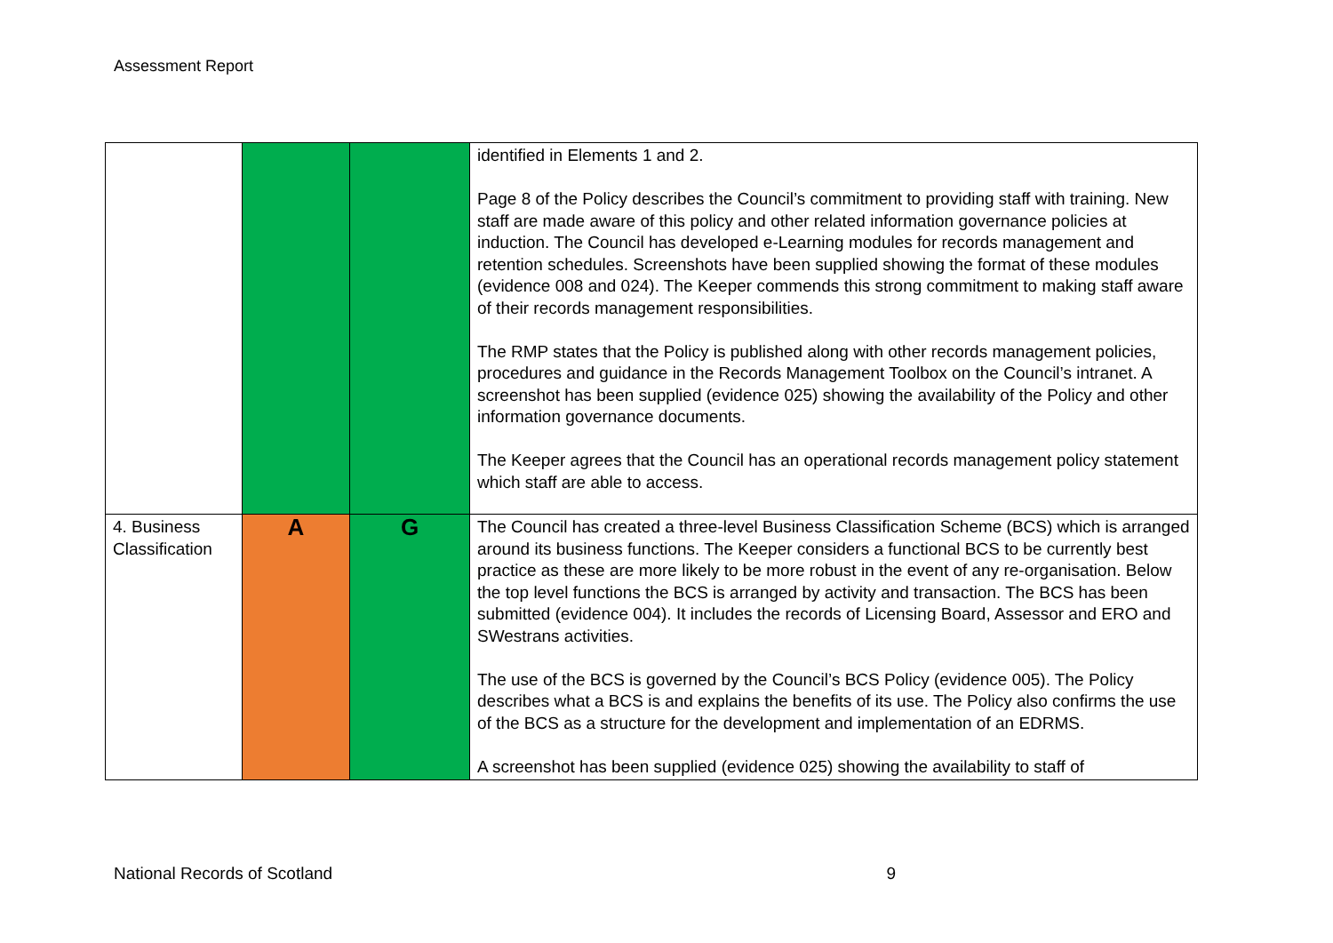Assessment Report
| | | | identified in Elements 1 and 2. Page 8 of the Policy describes the Council’s commitment to providing staff with training. New staff are made aware of this policy and other related information governance policies at induction. The Council has developed e-Learning modules for records management and retention schedules. Screenshots have been supplied showing the format of these modules (evidence 008 and 024). The Keeper commends this strong commitment to making staff aware of their records management responsibilities. The RMP states that the Policy is published along with other records management policies, procedures and guidance in the Records Management Toolbox on the Council’s intranet. A screenshot has been supplied (evidence 025) showing the availability of the Policy and other information governance documents. The Keeper agrees that the Council has an operational records management policy statement which staff are able to access. |
| 4. Business Classification | A | G | The Council has created a three-level Business Classification Scheme (BCS) which is arranged around its business functions. The Keeper considers a functional BCS to be currently best practice as these are more likely to be more robust in the event of any re-organisation. Below the top level functions the BCS is arranged by activity and transaction. The BCS has been submitted (evidence 004). It includes the records of Licensing Board, Assessor and ERO and SWestrans activities. The use of the BCS is governed by the Council’s BCS Policy (evidence 005). The Policy describes what a BCS is and explains the benefits of its use. The Policy also confirms the use of the BCS as a structure for the development and implementation of an EDRMS. A screenshot has been supplied (evidence 025) showing the availability to staff of |
National Records of Scotland 9